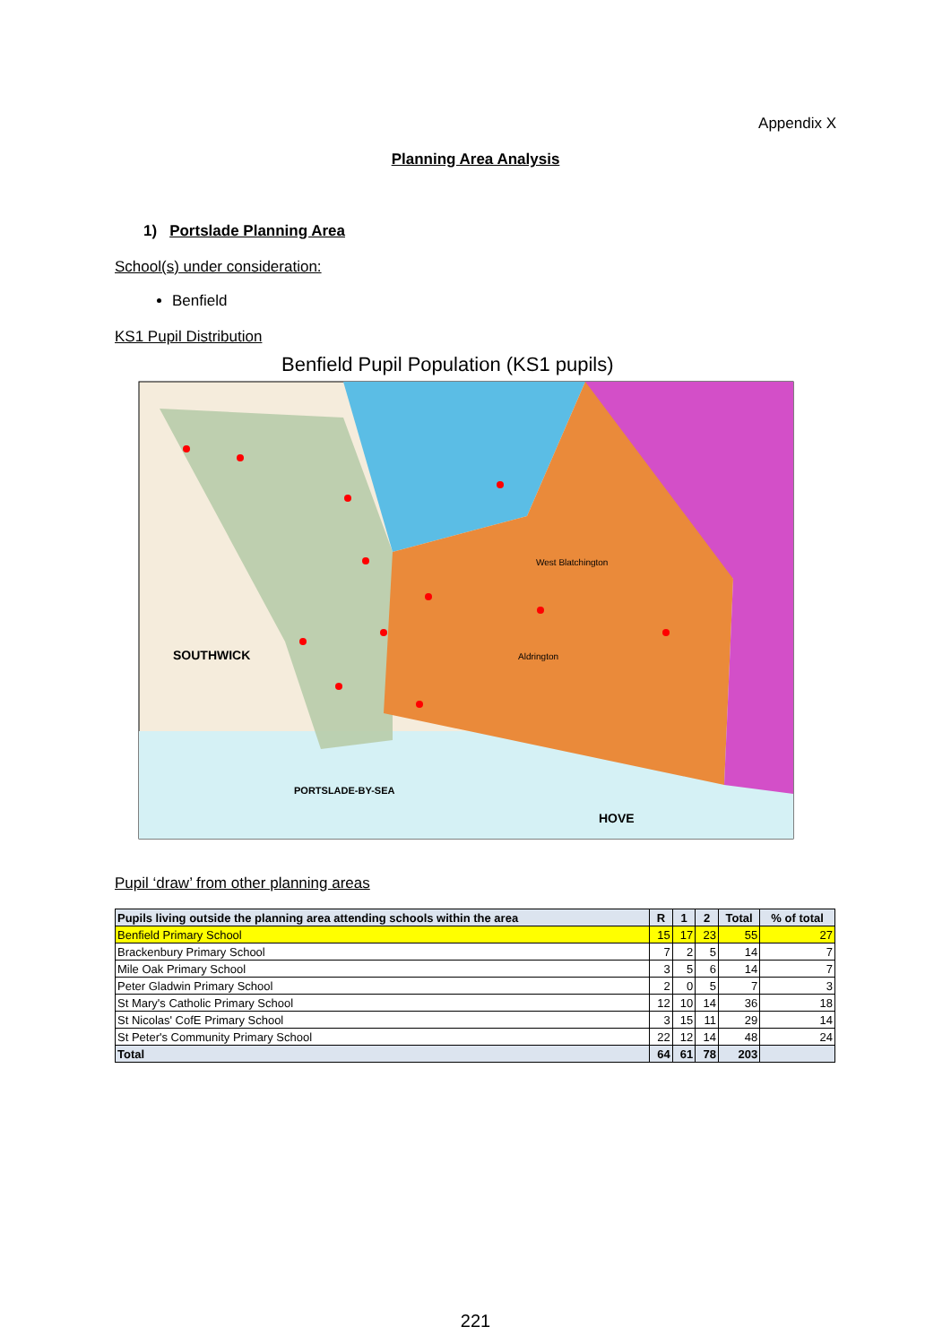Appendix X
Planning Area Analysis
1) Portslade Planning Area
School(s) under consideration:
Benfield
KS1 Pupil Distribution
Benfield Pupil Population (KS1 pupils)
SOUTHWICK
PORTSLADE-BY-SEA
HOVE
West Blatchington
Aldrington
Pupil ‘draw’ from other planning areas
| Pupils living outside the planning area attending schools within the area | R | 1 | 2 | Total | % of total |
| --- | --- | --- | --- | --- | --- |
| Benfield Primary School | 15 | 17 | 23 | 55 | 27 |
| Brackenbury Primary School | 7 | 2 | 5 | 14 | 7 |
| Mile Oak Primary School | 3 | 5 | 6 | 14 | 7 |
| Peter Gladwin Primary School | 2 | 0 | 5 | 7 | 3 |
| St Mary's Catholic Primary School | 12 | 10 | 14 | 36 | 18 |
| St Nicolas' CofE Primary School | 3 | 15 | 11 | 29 | 14 |
| St Peter's Community Primary School | 22 | 12 | 14 | 48 | 24 |
| Total | 64 | 61 | 78 | 203 | |
221